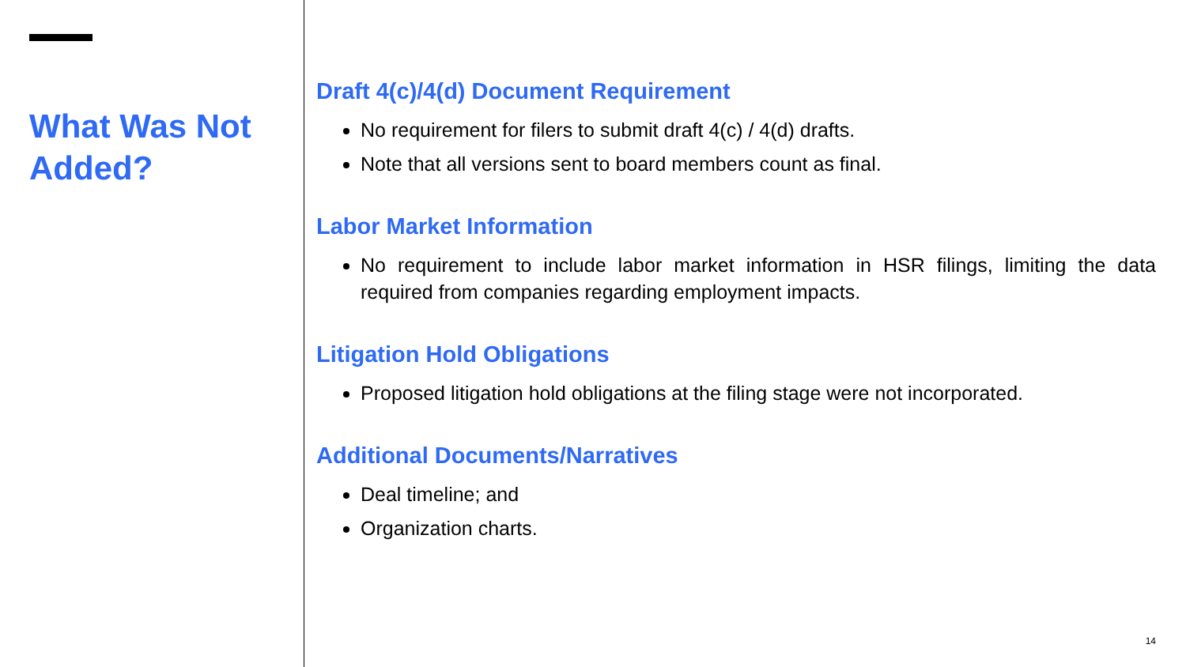What Was Not
Added?
Draft 4(c)/4(d) Document Requirement
No requirement for filers to submit draft 4(c) / 4(d) drafts.
Note that all versions sent to board members count as final.
Labor Market Information
No requirement to include labor market information in HSR filings, limiting the data required from companies regarding employment impacts.
Litigation Hold Obligations
Proposed litigation hold obligations at the filing stage were not incorporated.
Additional Documents/Narratives
Deal timeline; and
Organization charts.
14